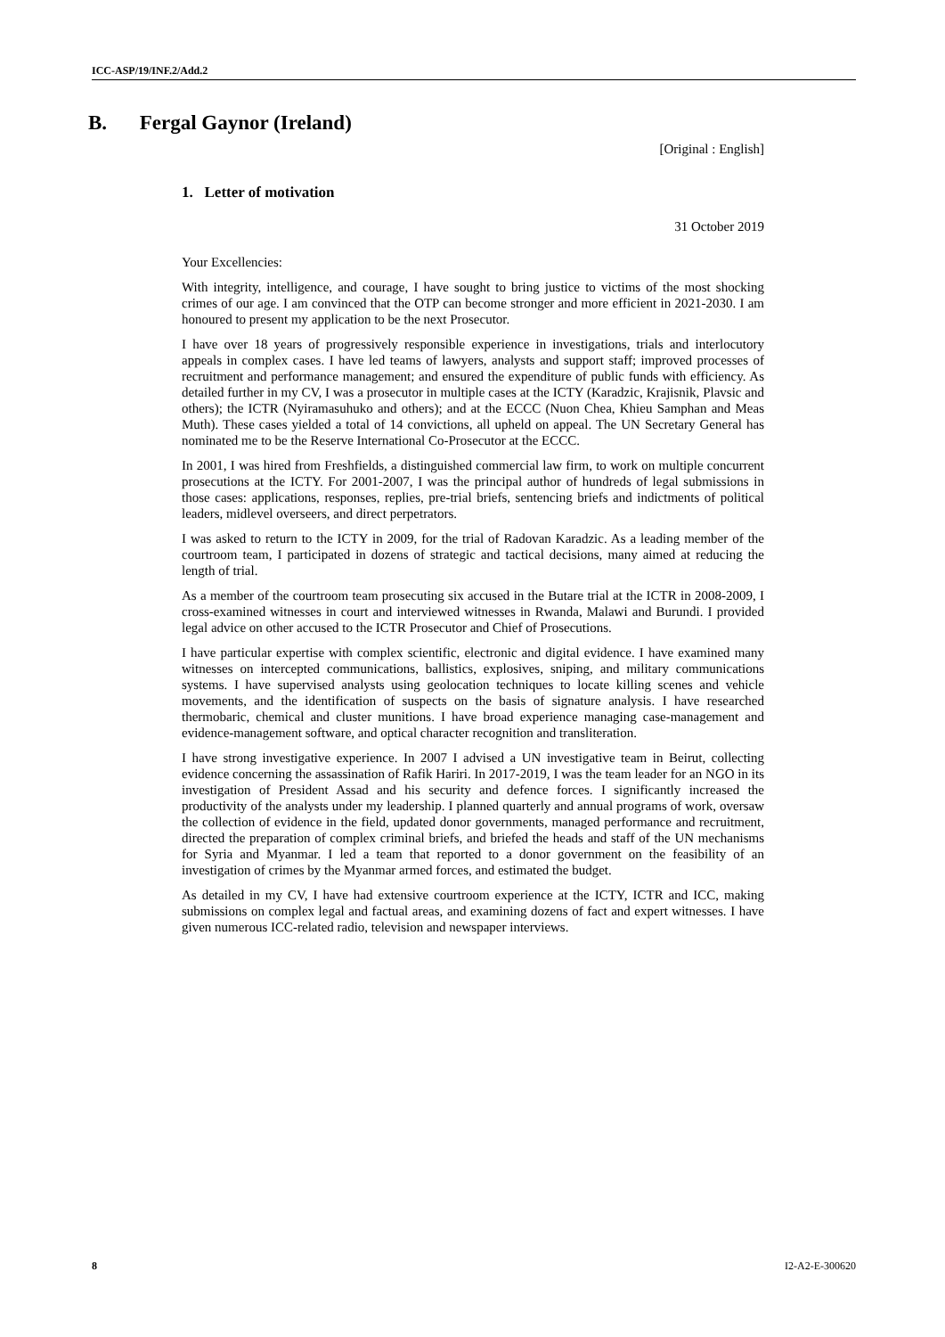ICC-ASP/19/INF.2/Add.2
B. Fergal Gaynor (Ireland)
[Original : English]
1. Letter of motivation
31 October 2019
Your Excellencies:
With integrity, intelligence, and courage, I have sought to bring justice to victims of the most shocking crimes of our age. I am convinced that the OTP can become stronger and more efficient in 2021-2030. I am honoured to present my application to be the next Prosecutor.
I have over 18 years of progressively responsible experience in investigations, trials and interlocutory appeals in complex cases. I have led teams of lawyers, analysts and support staff; improved processes of recruitment and performance management; and ensured the expenditure of public funds with efficiency. As detailed further in my CV, I was a prosecutor in multiple cases at the ICTY (Karadzic, Krajisnik, Plavsic and others); the ICTR (Nyiramasuhuko and others); and at the ECCC (Nuon Chea, Khieu Samphan and Meas Muth). These cases yielded a total of 14 convictions, all upheld on appeal. The UN Secretary General has nominated me to be the Reserve International Co-Prosecutor at the ECCC.
In 2001, I was hired from Freshfields, a distinguished commercial law firm, to work on multiple concurrent prosecutions at the ICTY. For 2001-2007, I was the principal author of hundreds of legal submissions in those cases: applications, responses, replies, pre-trial briefs, sentencing briefs and indictments of political leaders, midlevel overseers, and direct perpetrators.
I was asked to return to the ICTY in 2009, for the trial of Radovan Karadzic. As a leading member of the courtroom team, I participated in dozens of strategic and tactical decisions, many aimed at reducing the length of trial.
As a member of the courtroom team prosecuting six accused in the Butare trial at the ICTR in 2008-2009, I cross-examined witnesses in court and interviewed witnesses in Rwanda, Malawi and Burundi. I provided legal advice on other accused to the ICTR Prosecutor and Chief of Prosecutions.
I have particular expertise with complex scientific, electronic and digital evidence. I have examined many witnesses on intercepted communications, ballistics, explosives, sniping, and military communications systems. I have supervised analysts using geolocation techniques to locate killing scenes and vehicle movements, and the identification of suspects on the basis of signature analysis. I have researched thermobaric, chemical and cluster munitions. I have broad experience managing case-management and evidence-management software, and optical character recognition and transliteration.
I have strong investigative experience. In 2007 I advised a UN investigative team in Beirut, collecting evidence concerning the assassination of Rafik Hariri. In 2017-2019, I was the team leader for an NGO in its investigation of President Assad and his security and defence forces. I significantly increased the productivity of the analysts under my leadership. I planned quarterly and annual programs of work, oversaw the collection of evidence in the field, updated donor governments, managed performance and recruitment, directed the preparation of complex criminal briefs, and briefed the heads and staff of the UN mechanisms for Syria and Myanmar. I led a team that reported to a donor government on the feasibility of an investigation of crimes by the Myanmar armed forces, and estimated the budget.
As detailed in my CV, I have had extensive courtroom experience at the ICTY, ICTR and ICC, making submissions on complex legal and factual areas, and examining dozens of fact and expert witnesses. I have given numerous ICC-related radio, television and newspaper interviews.
8 I2-A2-E-300620